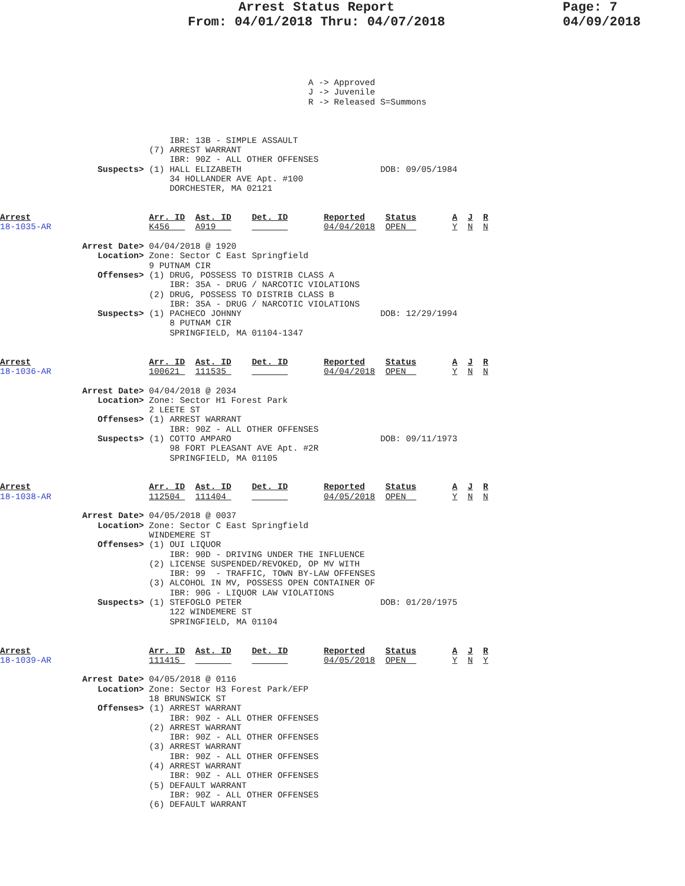Arrest Status Report
From: 04/01/2018 Thru: 04/07/2018
Page: 7
04/09/2018
                                                            A -> Approved
                                                            J -> Juvenile
                                                            R -> Released S=Summons



                                 IBR: 13B - SIMPLE ASSAULT
                             (7) ARREST WARRANT
                                 IBR: 90Z - ALL OTHER OFFENSES
                   Suspects> (1) HALL ELIZABETH                           DOB: 09/05/1984
                                 34 HOLLANDER AVE Apt. #100
                                 DORCHESTER, MA 02121


Arrest                       Arr. ID  Ast. ID    Det. ID       Reported    Status       A  J  R
18-1035-AR                   K456     A919                     04/04/2018  OPEN         Y  N  N

                Arrest Date> 04/04/2018 @ 1920
                   Location> Zone: Sector C East Springfield
                             9 PUTNAM CIR
                   Offenses> (1) DRUG, POSSESS TO DISTRIB CLASS A
                                 IBR: 35A - DRUG / NARCOTIC VIOLATIONS
                             (2) DRUG, POSSESS TO DISTRIB CLASS B
                                 IBR: 35A - DRUG / NARCOTIC VIOLATIONS
                   Suspects> (1) PACHECO JOHNNY                           DOB: 12/29/1994
                                 8 PUTNAM CIR
                                 SPRINGFIELD, MA 01104-1347


Arrest                       Arr. ID  Ast. ID    Det. ID       Reported    Status       A  J  R
18-1036-AR                   100621   111535                   04/04/2018  OPEN         Y  N  N

                Arrest Date> 04/04/2018 @ 2034
                   Location> Zone: Sector H1 Forest Park
                             2 LEETE ST
                   Offenses> (1) ARREST WARRANT
                                 IBR: 90Z - ALL OTHER OFFENSES
                   Suspects> (1) COTTO AMPARO                             DOB: 09/11/1973
                                 98 FORT PLEASANT AVE Apt. #2R
                                 SPRINGFIELD, MA 01105


Arrest                       Arr. ID  Ast. ID    Det. ID       Reported    Status       A  J  R
18-1038-AR                   112504   111404                   04/05/2018  OPEN         Y  N  N

                Arrest Date> 04/05/2018 @ 0037
                   Location> Zone: Sector C East Springfield
                             WINDEMERE ST
                   Offenses> (1) OUI LIQUOR
                                 IBR: 90D - DRIVING UNDER THE INFLUENCE
                             (2) LICENSE SUSPENDED/REVOKED, OP MV WITH
                                 IBR: 99  - TRAFFIC, TOWN BY-LAW OFFENSES
                             (3) ALCOHOL IN MV, POSSESS OPEN CONTAINER OF
                                 IBR: 90G - LIQUOR LAW VIOLATIONS
                   Suspects> (1) STEFOGLO PETER                           DOB: 01/20/1975
                                 122 WINDEMERE ST
                                 SPRINGFIELD, MA 01104


Arrest                       Arr. ID  Ast. ID    Det. ID       Reported    Status       A  J  R
18-1039-AR                   111415                            04/05/2018  OPEN         Y  N  Y

                Arrest Date> 04/05/2018 @ 0116
                   Location> Zone: Sector H3 Forest Park/EFP
                             18 BRUNSWICK ST
                   Offenses> (1) ARREST WARRANT
                                 IBR: 90Z - ALL OTHER OFFENSES
                             (2) ARREST WARRANT
                                 IBR: 90Z - ALL OTHER OFFENSES
                             (3) ARREST WARRANT
                                 IBR: 90Z - ALL OTHER OFFENSES
                             (4) ARREST WARRANT
                                 IBR: 90Z - ALL OTHER OFFENSES
                             (5) DEFAULT WARRANT
                                 IBR: 90Z - ALL OTHER OFFENSES
                             (6) DEFAULT WARRANT